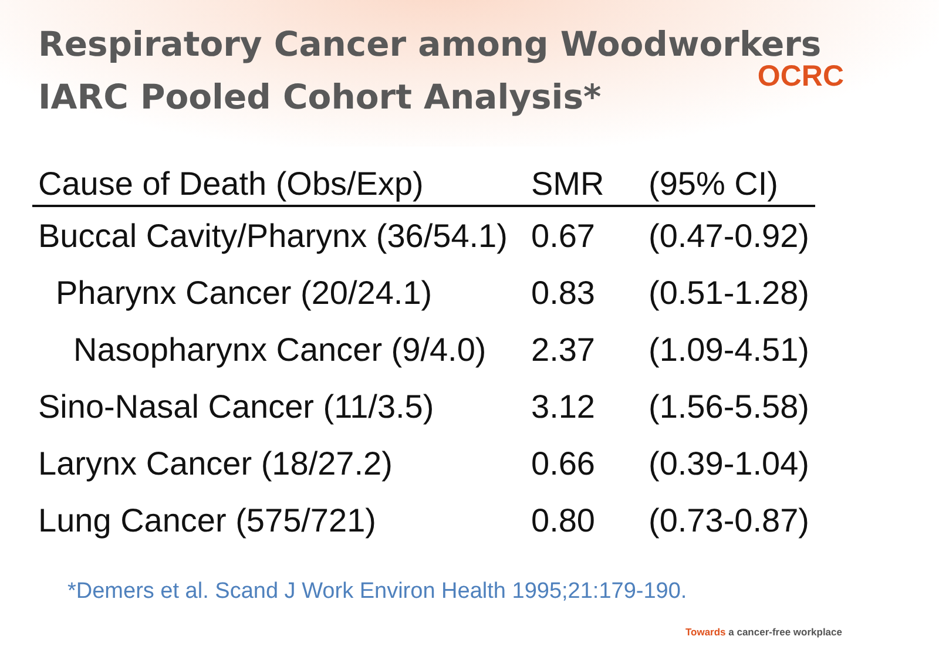Respiratory Cancer among Woodworkers
IARC Pooled Cohort Analysis*
OCRC
| Cause of Death (Obs/Exp) | SMR | (95% CI) |
| --- | --- | --- |
| Buccal Cavity/Pharynx (36/54.1) | 0.67 | (0.47-0.92) |
| Pharynx Cancer (20/24.1) | 0.83 | (0.51-1.28) |
| Nasopharynx Cancer (9/4.0) | 2.37 | (1.09-4.51) |
| Sino-Nasal Cancer (11/3.5) | 3.12 | (1.56-5.58) |
| Larynx Cancer (18/27.2) | 0.66 | (0.39-1.04) |
| Lung Cancer (575/721) | 0.80 | (0.73-0.87) |
*Demers et al. Scand J Work Environ Health 1995;21:179-190.
Towards a cancer-free workplace